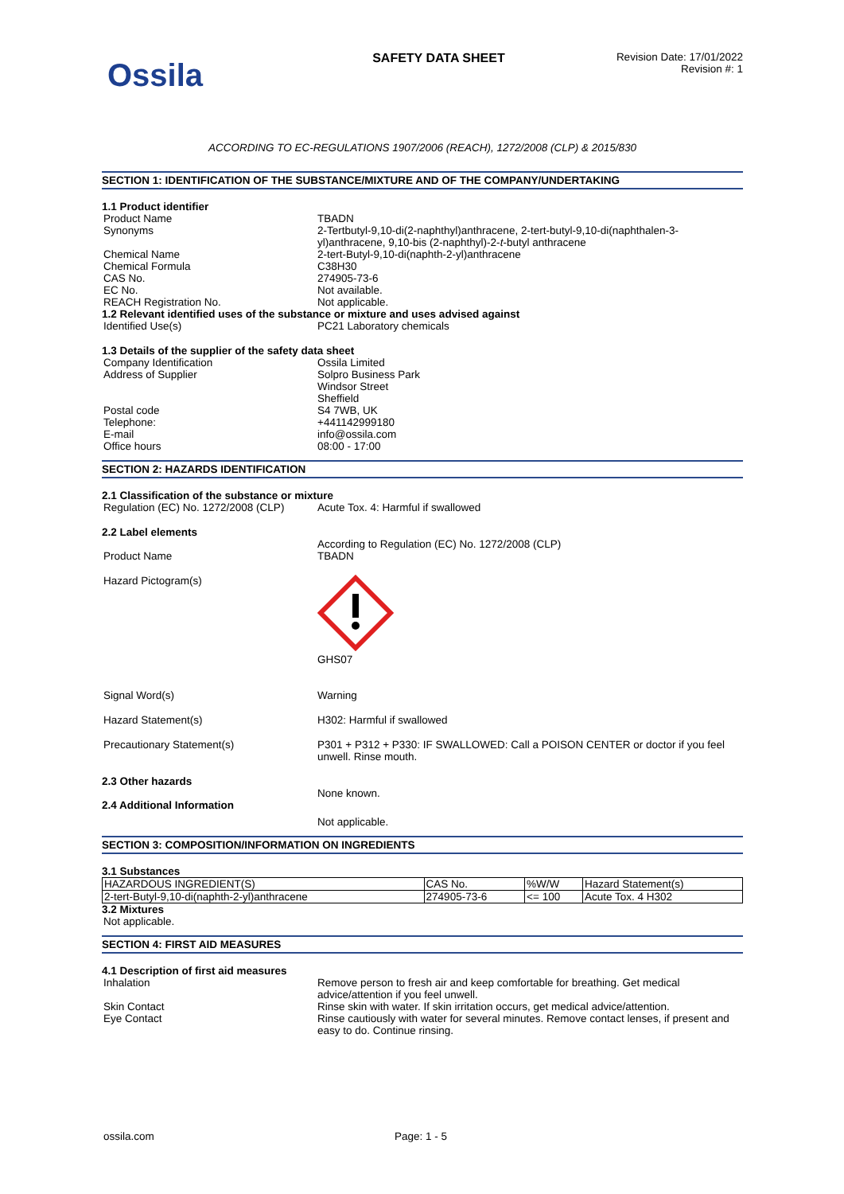Ossila
SAFETY DATA SHEET
Revision Date: 17/01/2022
Revision #: 1
ACCORDING TO EC-REGULATIONS 1907/2006 (REACH), 1272/2008 (CLP) & 2015/830
SECTION 1: IDENTIFICATION OF THE SUBSTANCE/MIXTURE AND OF THE COMPANY/UNDERTAKING
1.1 Product identifier
Product Name TBADN
Synonyms 2-Tertbutyl-9,10-di(2-naphthyl)anthracene, 2-tert-butyl-9,10-di(naphthalen-3-yl)anthracene, 9,10-bis (2-naphthyl)-2-t-butyl anthracene
Chemical Name 2-tert-Butyl-9,10-di(naphth-2-yl)anthracene
Chemical Formula C38H30
CAS No. 274905-73-6
EC No. Not available.
REACH Registration No. Not applicable.
1.2 Relevant identified uses of the substance or mixture and uses advised against
Identified Use(s) PC21 Laboratory chemicals
1.3 Details of the supplier of the safety data sheet
Company Identification Ossila Limited
Address of Supplier Solpro Business Park
Windsor Street
Sheffield
Postal code S4 7WB, UK
Telephone: +441142999180
E-mail info@ossila.com
Office hours 08:00 - 17:00
SECTION 2: HAZARDS IDENTIFICATION
2.1 Classification of the substance or mixture
Regulation (EC) No. 1272/2008 (CLP)
Acute Tox. 4: Harmful if swallowed
2.2 Label elements
According to Regulation (EC) No. 1272/2008 (CLP)
Product Name TBADN
Hazard Pictogram(s)
GHS07
Signal Word(s) Warning
Hazard Statement(s) H302: Harmful if swallowed
Precautionary Statement(s) P301 + P312 + P330: IF SWALLOWED: Call a POISON CENTER or doctor if you feel unwell. Rinse mouth.
2.3 Other hazards
None known.
2.4 Additional Information
Not applicable.
SECTION 3: COMPOSITION/INFORMATION ON INGREDIENTS
3.1 Substances
| HAZARDOUS INGREDIENT(S) | CAS No. | %W/W | Hazard Statement(s) |
| 2-tert-Butyl-9,10-di(naphth-2-yl)anthracene | 274905-73-6 | <= 100 | Acute Tox. 4 H302 |
3.2 Mixtures
Not applicable.
SECTION 4: FIRST AID MEASURES
4.1 Description of first aid measures
Inhalation Remove person to fresh air and keep comfortable for breathing. Get medical advice/attention if you feel unwell.
Skin Contact Rinse skin with water. If skin irritation occurs, get medical advice/attention.
Eye Contact Rinse cautiously with water for several minutes. Remove contact lenses, if present and easy to do. Continue rinsing.
ossila.com Page: 1 - 5